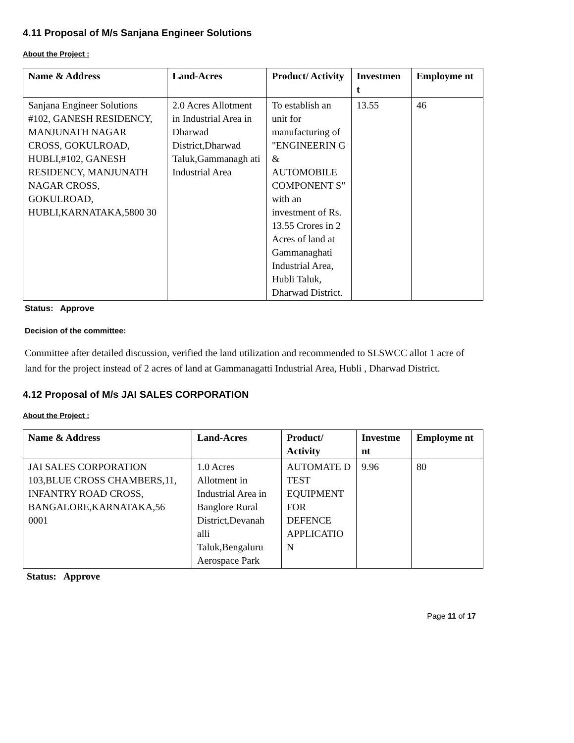4.11 Proposal of M/s Sanjana Engineer Solutions
About the Project :
| Name & Address | Land-Acres | Product/ Activity | Investmen t | Employme nt |
| --- | --- | --- | --- | --- |
| Sanjana Engineer Solutions #102, GANESH RESIDENCY, MANJUNATH NAGAR CROSS, GOKULROAD, HUBLI,#102, GANESH RESIDENCY, MANJUNATH NAGAR CROSS, GOKULROAD, HUBLI,KARNATAKA,5800 30 | 2.0 Acres Allotment in Industrial Area in Dharwad District,Dharwad Taluk,Gammanagh ati Industrial Area | To establish an unit for manufacturing of "ENGINEERIN G & AUTOMOBILE COMPONENT S" with an investment of Rs. 13.55 Crores in 2 Acres of land at Gammanaghati Industrial Area, Hubli Taluk, Dharwad District. | 13.55 | 46 |
Status: Approve
Decision of the committee:
Committee after detailed discussion, verified the land utilization and recommended to SLSWCC allot 1 acre of land for the project instead of 2 acres of land at Gammanagatti Industrial Area, Hubli , Dharwad District.
4.12 Proposal of M/s JAI SALES CORPORATION
About the Project :
| Name & Address | Land-Acres | Product/ Activity | Investme nt | Employme nt |
| --- | --- | --- | --- | --- |
| JAI SALES CORPORATION 103,BLUE CROSS CHAMBERS,11, INFANTRY ROAD CROSS, BANGALORE,KARNATAKA,56 0001 | 1.0 Acres Allotment in Industrial Area in Banglore Rural District,Devanah alli Taluk,Bengaluru Aerospace Park | AUTOMATE D TEST EQUIPMENT FOR DEFENCE APPLICATIO N | 9.96 | 80 |
Status: Approve
Page 11 of 17